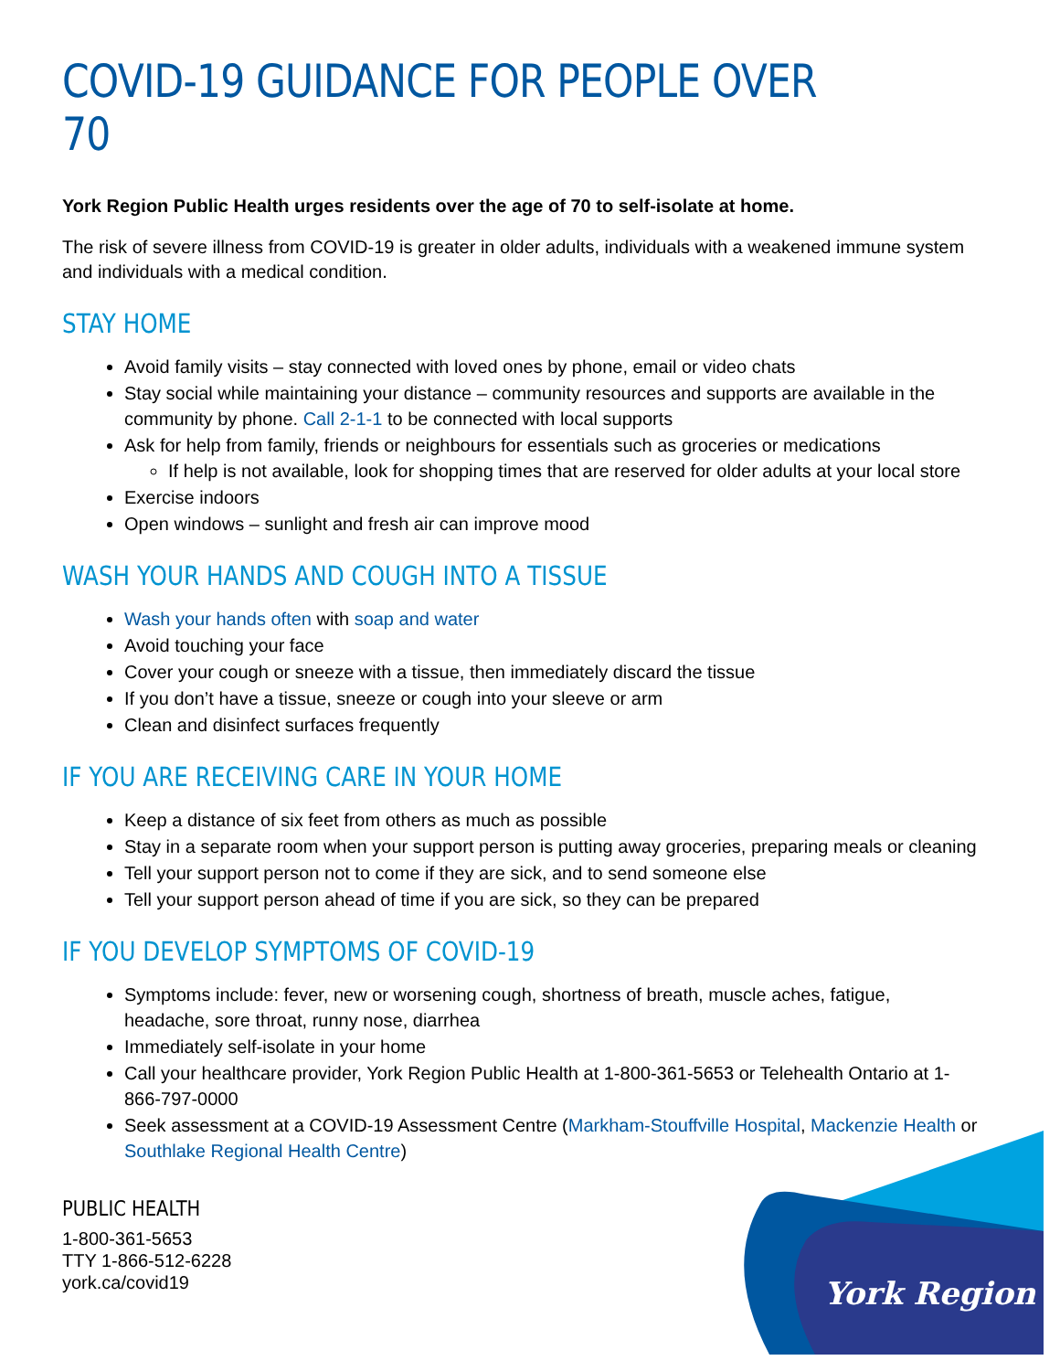COVID-19 GUIDANCE FOR PEOPLE OVER 70
York Region Public Health urges residents over the age of 70 to self-isolate at home.
The risk of severe illness from COVID-19 is greater in older adults, individuals with a weakened immune system and individuals with a medical condition.
STAY HOME
Avoid family visits – stay connected with loved ones by phone, email or video chats
Stay social while maintaining your distance – community resources and supports are available in the community by phone. Call 2-1-1 to be connected with local supports
Ask for help from family, friends or neighbours for essentials such as groceries or medications
If help is not available, look for shopping times that are reserved for older adults at your local store
Exercise indoors
Open windows – sunlight and fresh air can improve mood
WASH YOUR HANDS AND COUGH INTO A TISSUE
Wash your hands often with soap and water
Avoid touching your face
Cover your cough or sneeze with a tissue, then immediately discard the tissue
If you don’t have a tissue, sneeze or cough into your sleeve or arm
Clean and disinfect surfaces frequently
IF YOU ARE RECEIVING CARE IN YOUR HOME
Keep a distance of six feet from others as much as possible
Stay in a separate room when your support person is putting away groceries, preparing meals or cleaning
Tell your support person not to come if they are sick, and to send someone else
Tell your support person ahead of time if you are sick, so they can be prepared
IF YOU DEVELOP SYMPTOMS OF COVID-19
Symptoms include: fever, new or worsening cough, shortness of breath, muscle aches, fatigue, headache, sore throat, runny nose, diarrhea
Immediately self-isolate in your home
Call your healthcare provider, York Region Public Health at 1-800-361-5653 or Telehealth Ontario at 1-866-797-0000
Seek assessment at a COVID-19 Assessment Centre (Markham-Stouffville Hospital, Mackenzie Health or Southlake Regional Health Centre)
PUBLIC HEALTH
1-800-361-5653
TTY 1-866-512-6228
york.ca/covid19
York Region